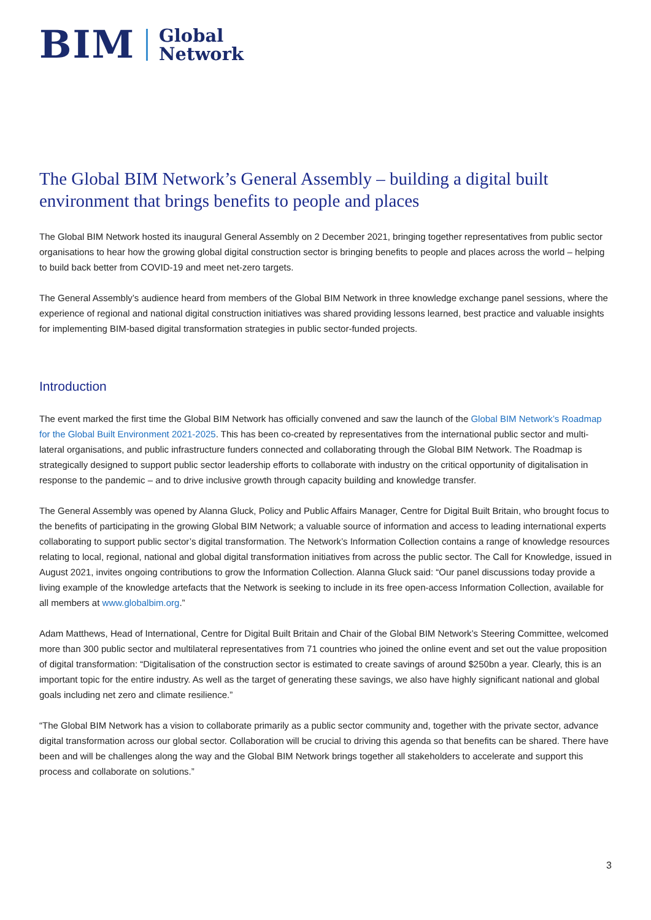BIM Global
Network
The Global BIM Network’s General Assembly – building a digital built environment that brings benefits to people and places
The Global BIM Network hosted its inaugural General Assembly on 2 December 2021, bringing together representatives from public sector organisations to hear how the growing global digital construction sector is bringing benefits to people and places across the world – helping to build back better from COVID-19 and meet net-zero targets.
The General Assembly’s audience heard from members of the Global BIM Network in three knowledge exchange panel sessions, where the experience of regional and national digital construction initiatives was shared providing lessons learned, best practice and valuable insights for implementing BIM-based digital transformation strategies in public sector-funded projects.
Introduction
The event marked the first time the Global BIM Network has officially convened and saw the launch of the Global BIM Network’s Roadmap for the Global Built Environment 2021-2025. This has been co-created by representatives from the international public sector and multi-lateral organisations, and public infrastructure funders connected and collaborating through the Global BIM Network. The Roadmap is strategically designed to support public sector leadership efforts to collaborate with industry on the critical opportunity of digitalisation in response to the pandemic – and to drive inclusive growth through capacity building and knowledge transfer.
The General Assembly was opened by Alanna Gluck, Policy and Public Affairs Manager, Centre for Digital Built Britain, who brought focus to the benefits of participating in the growing Global BIM Network; a valuable source of information and access to leading international experts collaborating to support public sector’s digital transformation. The Network’s Information Collection contains a range of knowledge resources relating to local, regional, national and global digital transformation initiatives from across the public sector. The Call for Knowledge, issued in August 2021, invites ongoing contributions to grow the Information Collection. Alanna Gluck said: “Our panel discussions today provide a living example of the knowledge artefacts that the Network is seeking to include in its free open-access Information Collection, available for all members at www.globalbim.org.”
Adam Matthews, Head of International, Centre for Digital Built Britain and Chair of the Global BIM Network’s Steering Committee, welcomed more than 300 public sector and multilateral representatives from 71 countries who joined the online event and set out the value proposition of digital transformation: “Digitalisation of the construction sector is estimated to create savings of around $250bn a year. Clearly, this is an important topic for the entire industry. As well as the target of generating these savings, we also have highly significant national and global goals including net zero and climate resilience.”
“The Global BIM Network has a vision to collaborate primarily as a public sector community and, together with the private sector, advance digital transformation across our global sector. Collaboration will be crucial to driving this agenda so that benefits can be shared. There have been and will be challenges along the way and the Global BIM Network brings together all stakeholders to accelerate and support this process and collaborate on solutions.”
3